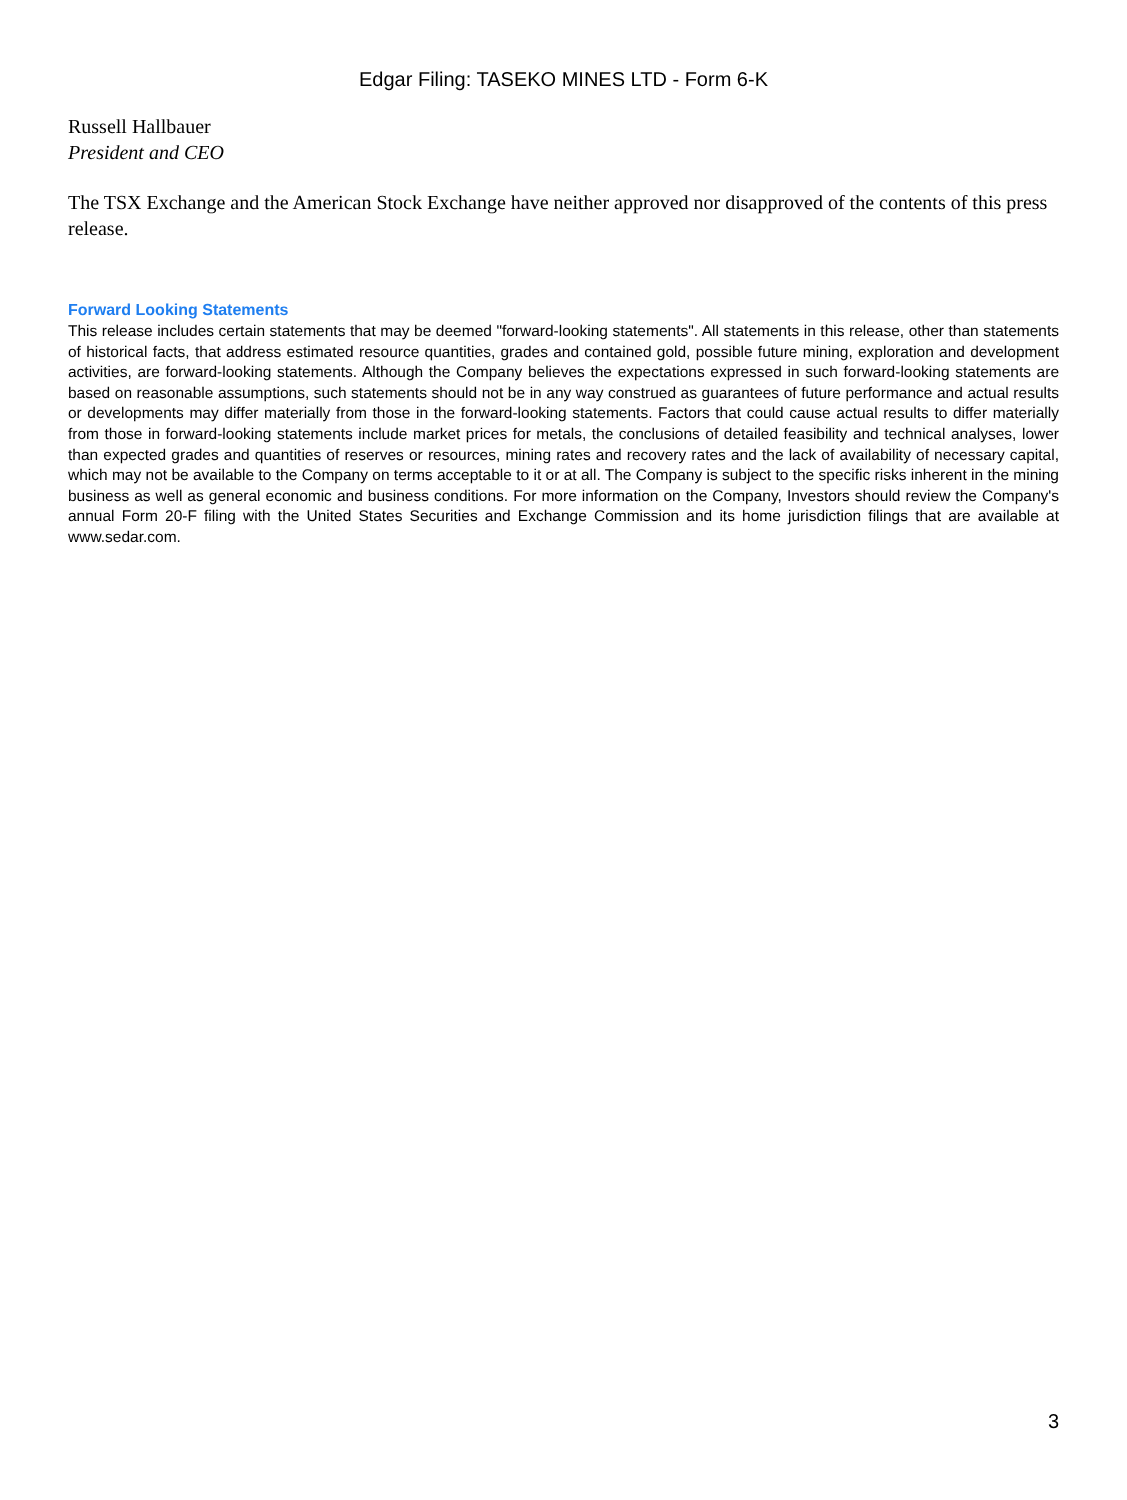Edgar Filing: TASEKO MINES LTD - Form 6-K
Russell Hallbauer
President and CEO
The TSX Exchange and the American Stock Exchange have neither approved nor disapproved of the contents of this press release.
Forward Looking Statements
This release includes certain statements that may be deemed "forward-looking statements". All statements in this release, other than statements of historical facts, that address estimated resource quantities, grades and contained gold, possible future mining, exploration and development activities, are forward-looking statements. Although the Company believes the expectations expressed in such forward-looking statements are based on reasonable assumptions, such statements should not be in any way construed as guarantees of future performance and actual results or developments may differ materially from those in the forward-looking statements. Factors that could cause actual results to differ materially from those in forward-looking statements include market prices for metals, the conclusions of detailed feasibility and technical analyses, lower than expected grades and quantities of reserves or resources, mining rates and recovery rates and the lack of availability of necessary capital, which may not be available to the Company on terms acceptable to it or at all. The Company is subject to the specific risks inherent in the mining business as well as general economic and business conditions. For more information on the Company, Investors should review the Company's annual Form 20-F filing with the United States Securities and Exchange Commission and its home jurisdiction filings that are available at www.sedar.com.
3